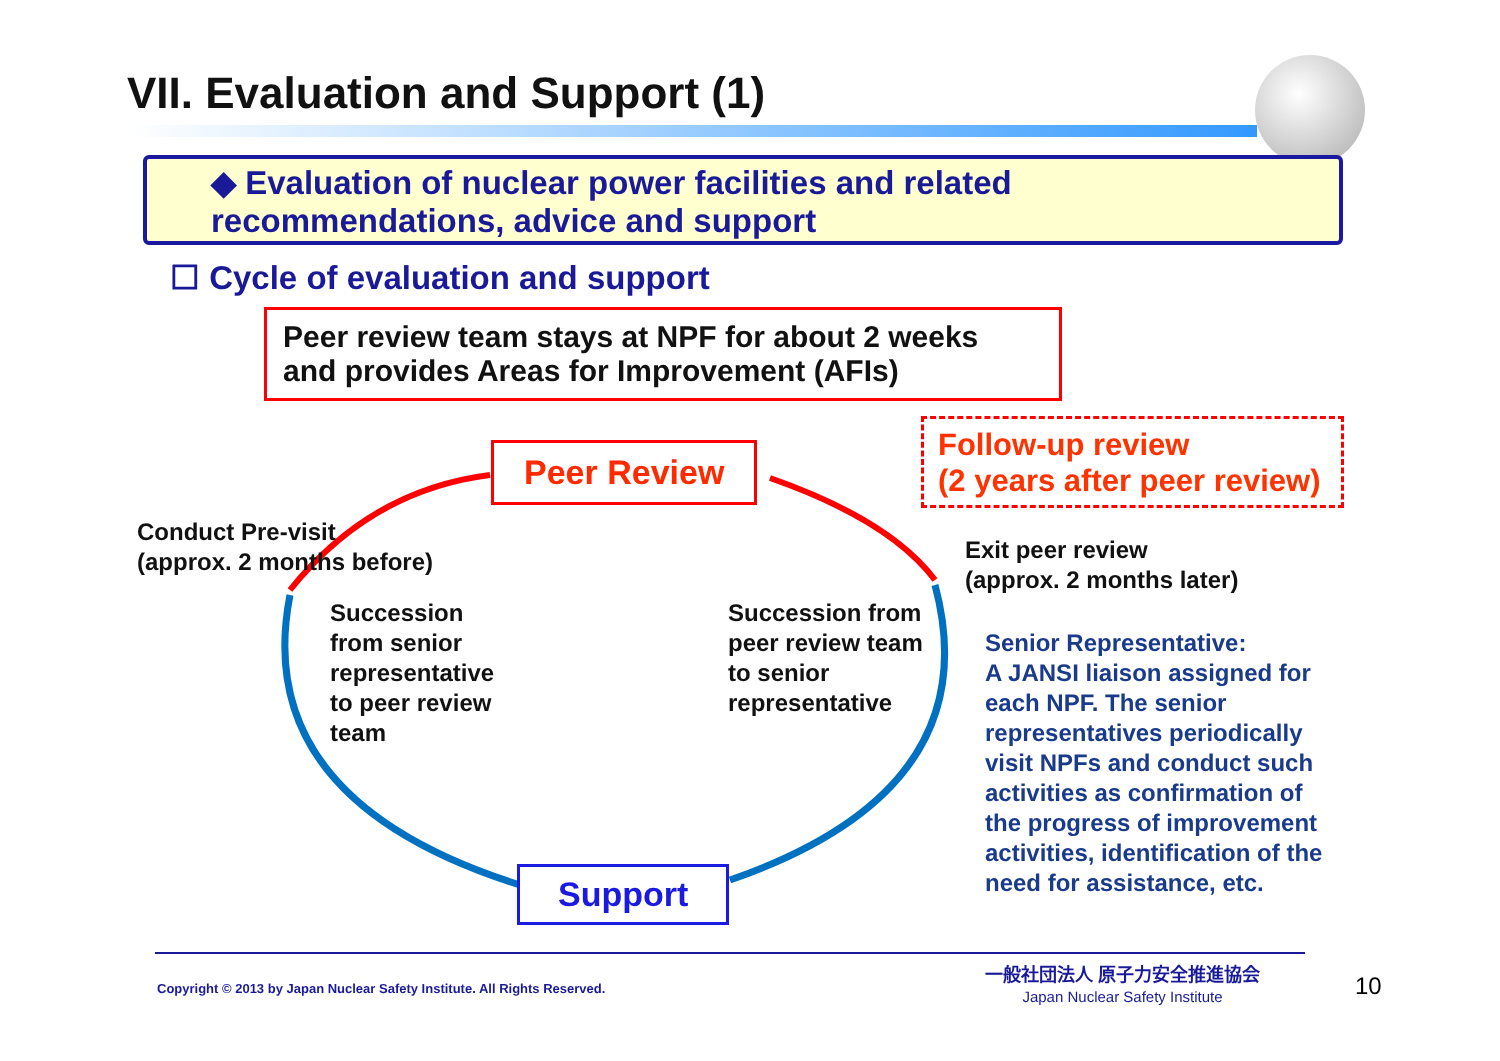VII. Evaluation and Support (1)
◆ Evaluation of nuclear power facilities and related
recommendations, advice and support
☐ Cycle of evaluation and support
Peer review team stays at NPF for about 2 weeks
and provides Areas for Improvement (AFIs)
Peer Review
Follow-up review
(2 years after peer review)
Conduct Pre-visit
(approx. 2 months before)
Exit peer review
(approx. 2 months later)
Succession
from senior
representative
to peer review
team
Succession from
peer review team
to senior
representative
Senior Representative:
A JANSI liaison assigned for each NPF. The senior representatives periodically visit NPFs and conduct such activities as confirmation of the progress of improvement activities, identification of the need for assistance, etc.
Support
Copyright © 2013 by Japan Nuclear Safety Institute. All Rights Reserved.
一般社団法人 原子力安全推進協会
Japan Nuclear Safety Institute
10